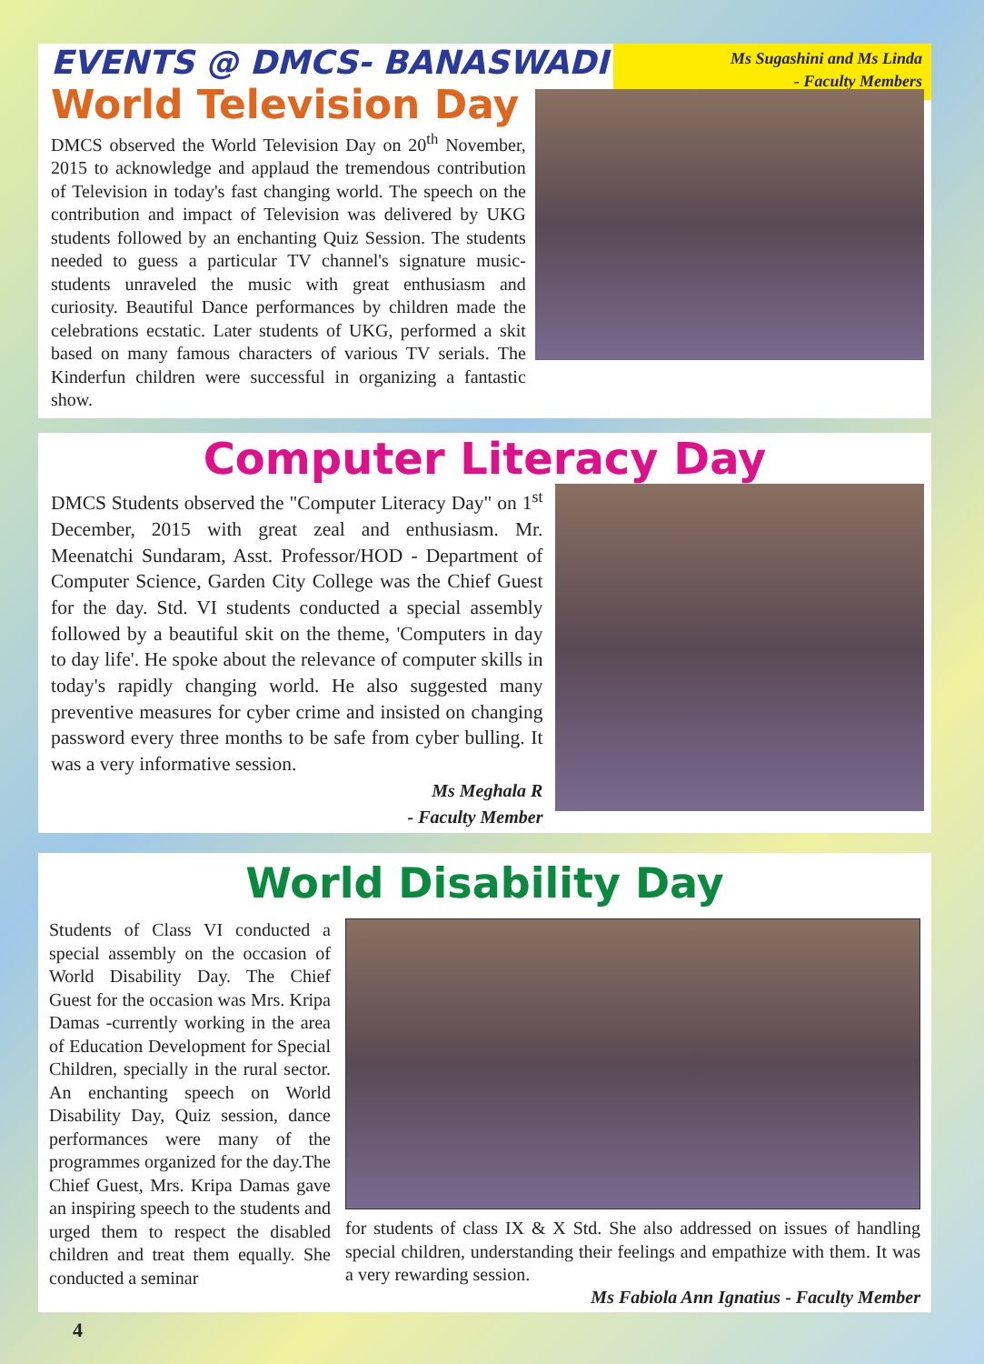EVENTS @ DMCS- BANASWADI
World Television Day
Ms Sugashini and Ms Linda
- Faculty Members
DMCS observed the World Television Day on 20<sup>th</sup> November, 2015 to acknowledge and applaud the tremendous contribution of Television in today's fast changing world. The speech on the contribution and impact of Television was delivered by UKG students followed by an enchanting Quiz Session. The students needed to guess a particular TV channel's signature music- students unraveled the music with great enthusiasm and curiosity. Beautiful Dance performances by children made the celebrations ecstatic. Later students of UKG, performed a skit based on many famous characters of various TV serials. The Kinderfun children were successful in organizing a fantastic show.
Computer Literacy Day
DMCS Students observed the "Computer Literacy Day" on 1<sup>st</sup> December, 2015 with great zeal and enthusiasm. Mr. Meenatchi Sundaram, Asst. Professor/HOD - Department of Computer Science, Garden City College was the Chief Guest for the day. Std. VI students conducted a special assembly followed by a beautiful skit on the theme, 'Computers in day to day life'. He spoke about the relevance of computer skills in today's rapidly changing world. He also suggested many preventive measures for cyber crime and insisted on changing password every three months to be safe from cyber bulling. It was a very informative session.
Ms Meghala R
- Faculty Member
World Disability Day
Students of Class VI conducted a special assembly on the occasion of World Disability Day. The Chief Guest for the occasion was Mrs. Kripa Damas -currently working in the area of Education Development for Special Children, specially in the rural sector. An enchanting speech on World Disability Day, Quiz session, dance performances were many of the programmes organized for the day.The Chief Guest, Mrs. Kripa Damas gave an inspiring speech to the students and urged them to respect the disabled children and treat them equally. She conducted a seminar
for students of class IX & X Std. She also addressed on issues of handling special children, understanding their feelings and empathize with them. It was a very rewarding session.
Ms Fabiola Ann Ignatius - Faculty Member
4